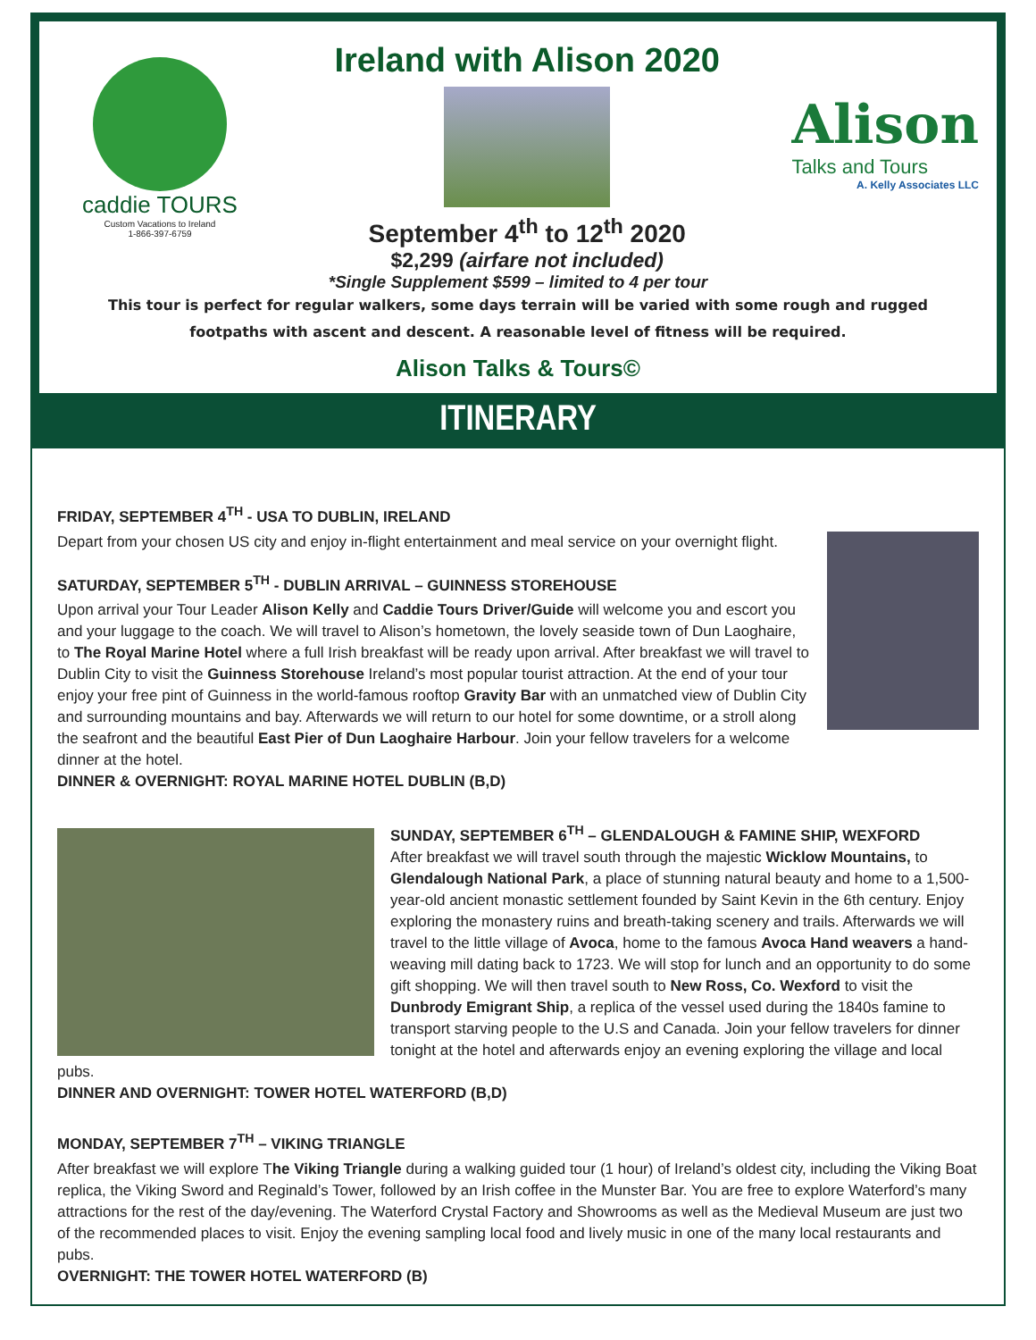caddie TOURS
Custom Vacations to Ireland
1-866-397-6759
Ireland with Alison 2020
September 4<sup>th</sup> to 12<sup>th</sup> 2020
$2,299 (airfare not included)
Alison
Talks and Tours
A. Kelly Associates LLC
*Single Supplement $599 – limited to 4 per tour
This tour is perfect for regular walkers, some days terrain will be varied with some rough and rugged footpaths with ascent and descent. A reasonable level of fitness will be required.
Alison Talks & Tours©
ITINERARY
FRIDAY, SEPTEMBER 4<sup>TH</sup> - USA TO DUBLIN, IRELAND
Depart from your chosen US city and enjoy in-flight entertainment and meal service on your overnight flight.
SATURDAY, SEPTEMBER 5<sup>TH</sup> - DUBLIN ARRIVAL – GUINNESS STOREHOUSE
Upon arrival your Tour Leader Alison Kelly and Caddie Tours Driver/Guide will welcome you and escort you and your luggage to the coach. We will travel to Alison’s hometown, the lovely seaside town of Dun Laoghaire, to The Royal Marine Hotel where a full Irish breakfast will be ready upon arrival. After breakfast we will travel to Dublin City to visit the Guinness Storehouse Ireland’s most popular tourist attraction. At the end of your tour enjoy your free pint of Guinness in the world-famous rooftop Gravity Bar with an unmatched view of Dublin City and surrounding mountains and bay. Afterwards we will return to our hotel for some downtime, or a stroll along the seafront and the beautiful East Pier of Dun Laoghaire Harbour. Join your fellow travelers for a welcome dinner at the hotel.
DINNER & OVERNIGHT: ROYAL MARINE HOTEL DUBLIN (B,D)
SUNDAY, SEPTEMBER 6<sup>TH</sup> – GLENDALOUGH & FAMINE SHIP, WEXFORD
After breakfast we will travel south through the majestic Wicklow Mountains, to Glendalough National Park, a place of stunning natural beauty and home to a 1,500-year-old ancient monastic settlement founded by Saint Kevin in the 6th century. Enjoy exploring the monastery ruins and breath-taking scenery and trails. Afterwards we will travel to the little village of Avoca, home to the famous Avoca Hand weavers a hand-weaving mill dating back to 1723. We will stop for lunch and an opportunity to do some gift shopping. We will then travel south to New Ross, Co. Wexford to visit the Dunbrody Emigrant Ship, a replica of the vessel used during the 1840s famine to transport starving people to the U.S and Canada. Join your fellow travelers for dinner tonight at the hotel and afterwards enjoy an evening exploring the village and local pubs.
DINNER AND OVERNIGHT: TOWER HOTEL WATERFORD (B,D)
MONDAY, SEPTEMBER 7<sup>TH</sup> – VIKING TRIANGLE
After breakfast we will explore The Viking Triangle during a walking guided tour (1 hour) of Ireland’s oldest city, including the Viking Boat replica, the Viking Sword and Reginald’s Tower, followed by an Irish coffee in the Munster Bar. You are free to explore Waterford’s many attractions for the rest of the day/evening. The Waterford Crystal Factory and Showrooms as well as the Medieval Museum are just two of the recommended places to visit. Enjoy the evening sampling local food and lively music in one of the many local restaurants and pubs.
OVERNIGHT: THE TOWER HOTEL WATERFORD (B)